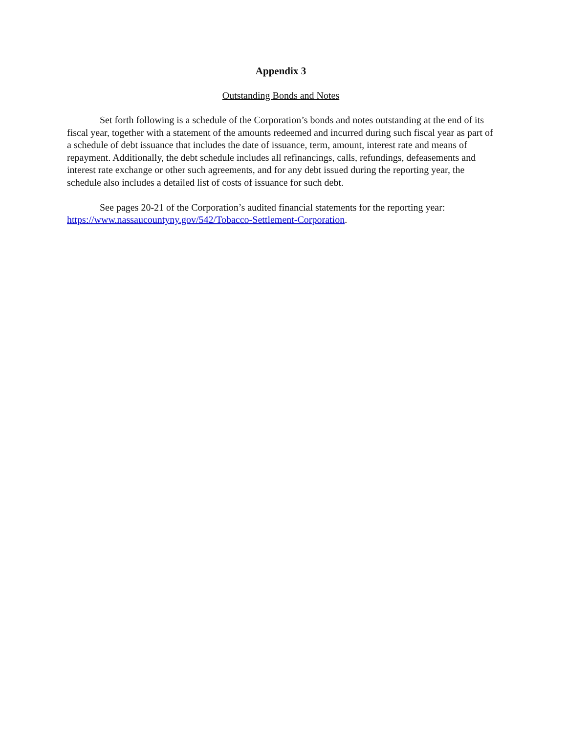Appendix 3
Outstanding Bonds and Notes
Set forth following is a schedule of the Corporation’s bonds and notes outstanding at the end of its fiscal year, together with a statement of the amounts redeemed and incurred during such fiscal year as part of a schedule of debt issuance that includes the date of issuance, term, amount, interest rate and means of repayment. Additionally, the debt schedule includes all refinancings, calls, refundings, defeasements and interest rate exchange or other such agreements, and for any debt issued during the reporting year, the schedule also includes a detailed list of costs of issuance for such debt.
See pages 20-21 of the Corporation’s audited financial statements for the reporting year: https://www.nassaucountyny.gov/542/Tobacco-Settlement-Corporation.